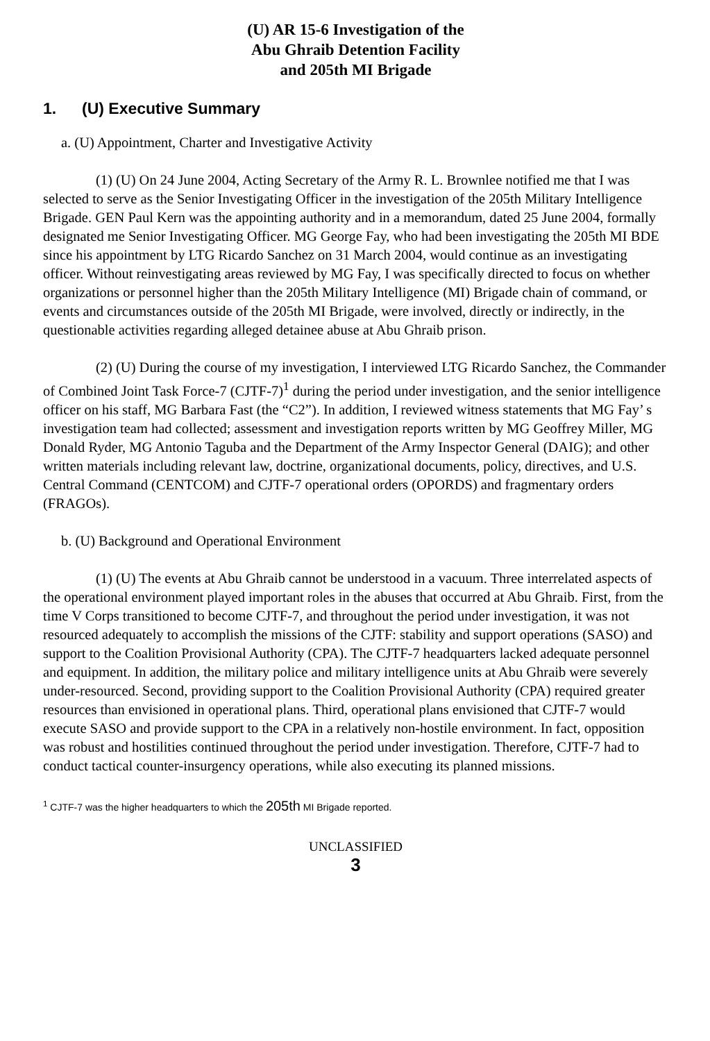(U) AR 15-6 Investigation of the
Abu Ghraib Detention Facility
and 205th MI Brigade
1. (U) Executive Summary
a. (U) Appointment, Charter and Investigative Activity
(1) (U) On 24 June 2004, Acting Secretary of the Army R. L. Brownlee notified me that I was selected to serve as the Senior Investigating Officer in the investigation of the 205th Military Intelligence Brigade. GEN Paul Kern was the appointing authority and in a memorandum, dated 25 June 2004, formally designated me Senior Investigating Officer. MG George Fay, who had been investigating the 205th MI BDE since his appointment by LTG Ricardo Sanchez on 31 March 2004, would continue as an investigating officer. Without reinvestigating areas reviewed by MG Fay, I was specifically directed to focus on whether organizations or personnel higher than the 205th Military Intelligence (MI) Brigade chain of command, or events and circumstances outside of the 205th MI Brigade, were involved, directly or indirectly, in the questionable activities regarding alleged detainee abuse at Abu Ghraib prison.
(2) (U) During the course of my investigation, I interviewed LTG Ricardo Sanchez, the Commander of Combined Joint Task Force-7 (CJTF-7)<sup>1</sup> during the period under investigation, and the senior intelligence officer on his staff, MG Barbara Fast (the “C2”). In addition, I reviewed witness statements that MG Fay’ s investigation team had collected; assessment and investigation reports written by MG Geoffrey Miller, MG Donald Ryder, MG Antonio Taguba and the Department of the Army Inspector General (DAIG); and other written materials including relevant law, doctrine, organizational documents, policy, directives, and U.S. Central Command (CENTCOM) and CJTF-7 operational orders (OPORDS) and fragmentary orders (FRAGOs).
b. (U) Background and Operational Environment
(1) (U) The events at Abu Ghraib cannot be understood in a vacuum. Three interrelated aspects of the operational environment played important roles in the abuses that occurred at Abu Ghraib. First, from the time V Corps transitioned to become CJTF-7, and throughout the period under investigation, it was not resourced adequately to accomplish the missions of the CJTF: stability and support operations (SASO) and support to the Coalition Provisional Authority (CPA). The CJTF-7 headquarters lacked adequate personnel and equipment. In addition, the military police and military intelligence units at Abu Ghraib were severely under-resourced. Second, providing support to the Coalition Provisional Authority (CPA) required greater resources than envisioned in operational plans. Third, operational plans envisioned that CJTF-7 would execute SASO and provide support to the CPA in a relatively non-hostile environment. In fact, opposition was robust and hostilities continued throughout the period under investigation. Therefore, CJTF-7 had to conduct tactical counter-insurgency operations, while also executing its planned missions.
<sup>1</sup> CJTF-7 was the higher headquarters to which the 205th MI Brigade reported.
UNCLASSIFIED
3